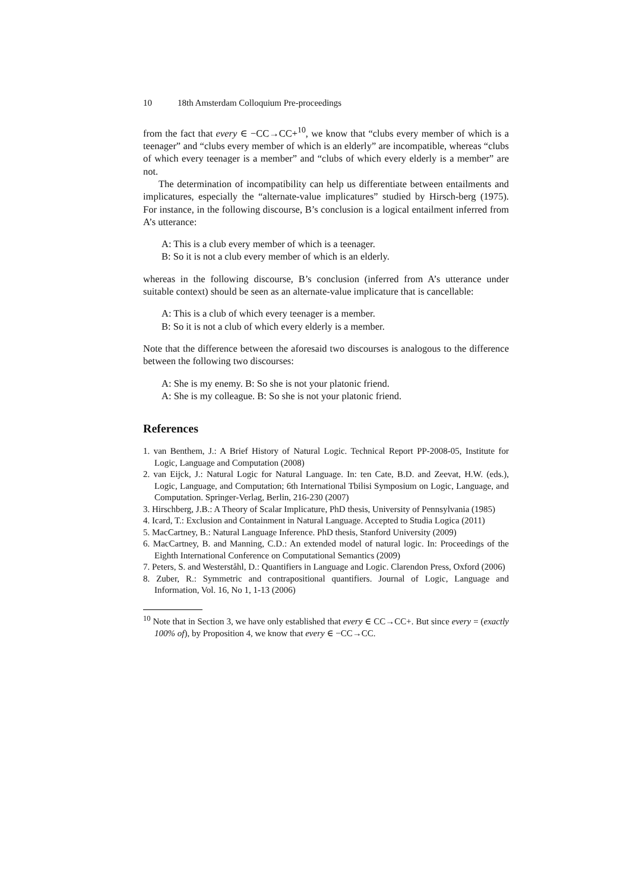10 18th Amsterdam Colloquium Pre-proceedings
from the fact that every ∈ −CC→CC+<sup>10</sup>, we know that “clubs every member of which is a teenager” and “clubs every member of which is an elderly” are incompatible, whereas “clubs of which every teenager is a member” and “clubs of which every elderly is a member” are not.
The determination of incompatibility can help us differentiate between entailments and implicatures, especially the “alternate-value implicatures” studied by Hirsch-berg (1975). For instance, in the following discourse, B’s conclusion is a logical entailment inferred from A’s utterance:
A: This is a club every member of which is a teenager.
B: So it is not a club every member of which is an elderly.
whereas in the following discourse, B’s conclusion (inferred from A’s utterance under suitable context) should be seen as an alternate-value implicature that is cancellable:
A: This is a club of which every teenager is a member.
B: So it is not a club of which every elderly is a member.
Note that the difference between the aforesaid two discourses is analogous to the difference between the following two discourses:
A: She is my enemy. B: So she is not your platonic friend.
A: She is my colleague. B: So she is not your platonic friend.
References
1. van Benthem, J.: A Brief History of Natural Logic. Technical Report PP-2008-05, Institute for Logic, Language and Computation (2008)
2. van Eijck, J.: Natural Logic for Natural Language. In: ten Cate, B.D. and Zeevat, H.W. (eds.), Logic, Language, and Computation; 6th International Tbilisi Symposium on Logic, Language, and Computation. Springer-Verlag, Berlin, 216-230 (2007)
3. Hirschberg, J.B.: A Theory of Scalar Implicature, PhD thesis, University of Pennsylvania (1985)
4. Icard, T.: Exclusion and Containment in Natural Language. Accepted to Studia Logica (2011)
5. MacCartney, B.: Natural Language Inference. PhD thesis, Stanford University (2009)
6. MacCartney, B. and Manning, C.D.: An extended model of natural logic. In: Proceedings of the Eighth International Conference on Computational Semantics (2009)
7. Peters, S. and Westerståhl, D.: Quantifiers in Language and Logic. Clarendon Press, Oxford (2006)
8. Zuber, R.: Symmetric and contrapositional quantifiers. Journal of Logic, Language and Information, Vol. 16, No 1, 1-13 (2006)
<sup>10</sup> Note that in Section 3, we have only established that every ∈ CC→CC+. But since every = (exactly 100% of), by Proposition 4, we know that every ∈ −CC→CC.